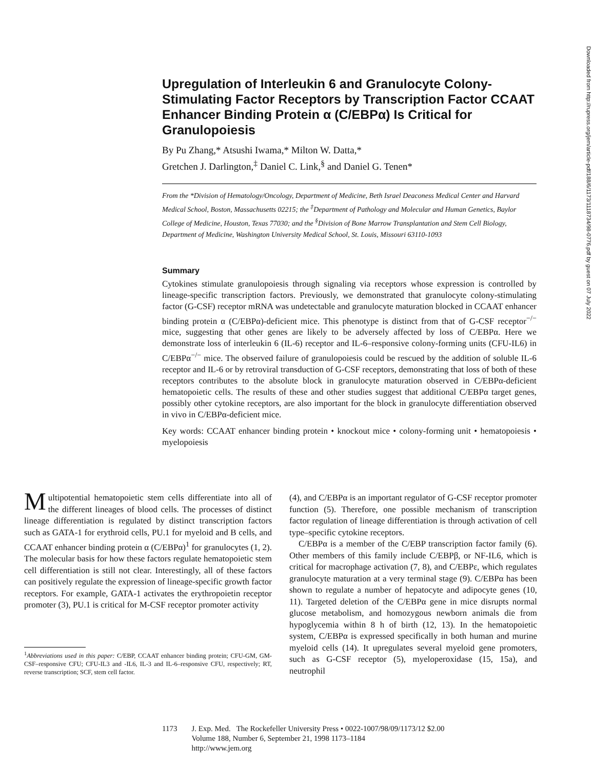Upregulation of Interleukin 6 and Granulocyte Colony-Stimulating Factor Receptors by Transcription Factor CCAAT Enhancer Binding Protein α (C/EBPα) Is Critical for Granulopoiesis
By Pu Zhang,* Atsushi Iwama,* Milton W. Datta,*
Gretchen J. Darlington,<sup>‡</sup> Daniel C. Link,<sup>§</sup> and Daniel G. Tenen*
From the *Division of Hematology/Oncology, Department of Medicine, Beth Israel Deaconess Medical Center and Harvard Medical School, Boston, Massachusetts 02215; the <sup>‡</sup>Department of Pathology and Molecular and Human Genetics, Baylor College of Medicine, Houston, Texas 77030; and the <sup>§</sup>Division of Bone Marrow Transplantation and Stem Cell Biology, Department of Medicine, Washington University Medical School, St. Louis, Missouri 63110-1093
Summary
Cytokines stimulate granulopoiesis through signaling via receptors whose expression is controlled by lineage-specific transcription factors. Previously, we demonstrated that granulocyte colony-stimulating factor (G-CSF) receptor mRNA was undetectable and granulocyte maturation blocked in CCAAT enhancer binding protein α (C/EBPα)-deficient mice. This phenotype is distinct from that of G-CSF receptor<sup>−/−</sup> mice, suggesting that other genes are likely to be adversely affected by loss of C/EBPα. Here we demonstrate loss of interleukin 6 (IL-6) receptor and IL-6–responsive colony-forming units (CFU-IL6) in C/EBPα<sup>−/−</sup> mice. The observed failure of granulopoiesis could be rescued by the addition of soluble IL-6 receptor and IL-6 or by retroviral transduction of G-CSF receptors, demonstrating that loss of both of these receptors contributes to the absolute block in granulocyte maturation observed in C/EBPα-deficient hematopoietic cells. The results of these and other studies suggest that additional C/EBPα target genes, possibly other cytokine receptors, are also important for the block in granulocyte differentiation observed in vivo in C/EBPα-deficient mice.
Key words: CCAAT enhancer binding protein • knockout mice • colony-forming unit • hematopoiesis • myelopoiesis
Multipotential hematopoietic stem cells differentiate into all of the different lineages of blood cells. The processes of distinct lineage differentiation is regulated by distinct transcription factors such as GATA-1 for erythroid cells, PU.1 for myeloid and B cells, and CCAAT enhancer binding protein α (C/EBPα)<sup>1</sup> for granulocytes (1, 2). The molecular basis for how these factors regulate hematopoietic stem cell differentiation is still not clear. Interestingly, all of these factors can positively regulate the expression of lineage-specific growth factor receptors. For example, GATA-1 activates the erythropoietin receptor promoter (3), PU.1 is critical for M-CSF receptor promoter activity
<sup>1</sup> Abbreviations used in this paper: C/EBP, CCAAT enhancer binding protein; CFU-GM, GM-CSF–responsive CFU; CFU-IL3 and -IL6, IL-3 and IL-6–responsive CFU, respectively; RT, reverse transcription; SCF, stem cell factor.
(4), and C/EBPα is an important regulator of G-CSF receptor promoter function (5). Therefore, one possible mechanism of transcription factor regulation of lineage differentiation is through activation of cell type–specific cytokine receptors.
C/EBPα is a member of the C/EBP transcription factor family (6). Other members of this family include C/EBPβ, or NF-IL6, which is critical for macrophage activation (7, 8), and C/EBPε, which regulates granulocyte maturation at a very terminal stage (9). C/EBPα has been shown to regulate a number of hepatocyte and adipocyte genes (10, 11). Targeted deletion of the C/EBPα gene in mice disrupts normal glucose metabolism, and homozygous newborn animals die from hypoglycemia within 8 h of birth (12, 13). In the hematopoietic system, C/EBPα is expressed specifically in both human and murine myeloid cells (14). It upregulates several myeloid gene promoters, such as G-CSF receptor (5), myeloperoxidase (15, 15a), and neutrophil
1173 J. Exp. Med. The Rockefeller University Press • 0022-1007/98/09/1173/12 $2.00
Volume 188, Number 6, September 21, 1998 1173–1184
http://www.jem.org
Downloaded from http://rupress.org/jem/article-pdf/188/6/1173/1118734/98-0776.pdf by guest on 07 July 2022